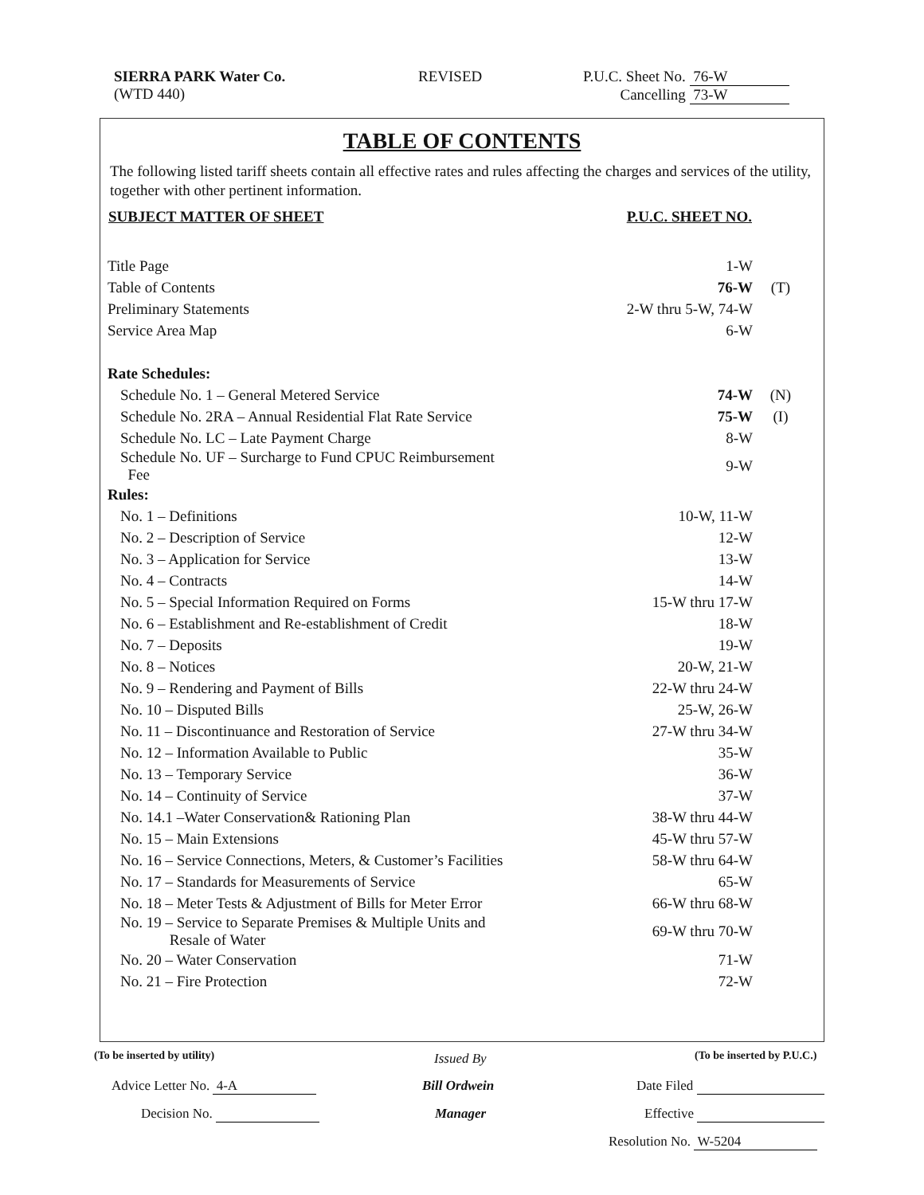SIERRA PARK Water Co.
(WTD 440)
REVISED
P.U.C. Sheet No. 76-W
Cancelling 73-W
TABLE OF CONTENTS
The following listed tariff sheets contain all effective rates and rules affecting the charges and services of the utility, together with other pertinent information.
| SUBJECT MATTER OF SHEET | P.U.C. SHEET NO. | |
| --- | --- | --- |
| Title Page | 1-W | |
| Table of Contents | 76-W | (T) |
| Preliminary Statements | 2-W thru 5-W, 74-W | |
| Service Area Map | 6-W | |
| Rate Schedules: | | |
| Schedule No. 1 – General Metered Service | 74-W | (N) |
| Schedule No. 2RA – Annual Residential Flat Rate Service | 75-W | (I) |
| Schedule No. LC – Late Payment Charge | 8-W | |
| Schedule No. UF – Surcharge to Fund CPUC Reimbursement Fee | 9-W | |
| Rules: | | |
| No. 1 – Definitions | 10-W, 11-W | |
| No. 2 – Description of Service | 12-W | |
| No. 3 – Application for Service | 13-W | |
| No. 4 – Contracts | 14-W | |
| No. 5 – Special Information Required on Forms | 15-W thru 17-W | |
| No. 6 – Establishment and Re-establishment of Credit | 18-W | |
| No. 7 – Deposits | 19-W | |
| No. 8 – Notices | 20-W, 21-W | |
| No. 9 – Rendering and Payment of Bills | 22-W thru 24-W | |
| No. 10 – Disputed Bills | 25-W, 26-W | |
| No. 11 – Discontinuance and Restoration of Service | 27-W thru 34-W | |
| No. 12 – Information Available to Public | 35-W | |
| No. 13 – Temporary Service | 36-W | |
| No. 14 – Continuity of Service | 37-W | |
| No. 14.1 –Water Conservation& Rationing Plan | 38-W thru 44-W | |
| No. 15 – Main Extensions | 45-W thru 57-W | |
| No. 16 – Service Connections, Meters, & Customer’s Facilities | 58-W thru 64-W | |
| No. 17 – Standards for Measurements of Service | 65-W | |
| No. 18 – Meter Tests & Adjustment of Bills for Meter Error | 66-W thru 68-W | |
| No. 19 – Service to Separate Premises & Multiple Units and Resale of Water | 69-W thru 70-W | |
| No. 20 – Water Conservation | 71-W | |
| No. 21 – Fire Protection | 72-W | |
(To be inserted by utility) Issued By (To be inserted by P.U.C.)
Advice Letter No. 4-A Bill Ordwein Date Filed
Decision No. Manager Effective
Resolution No. W-5204